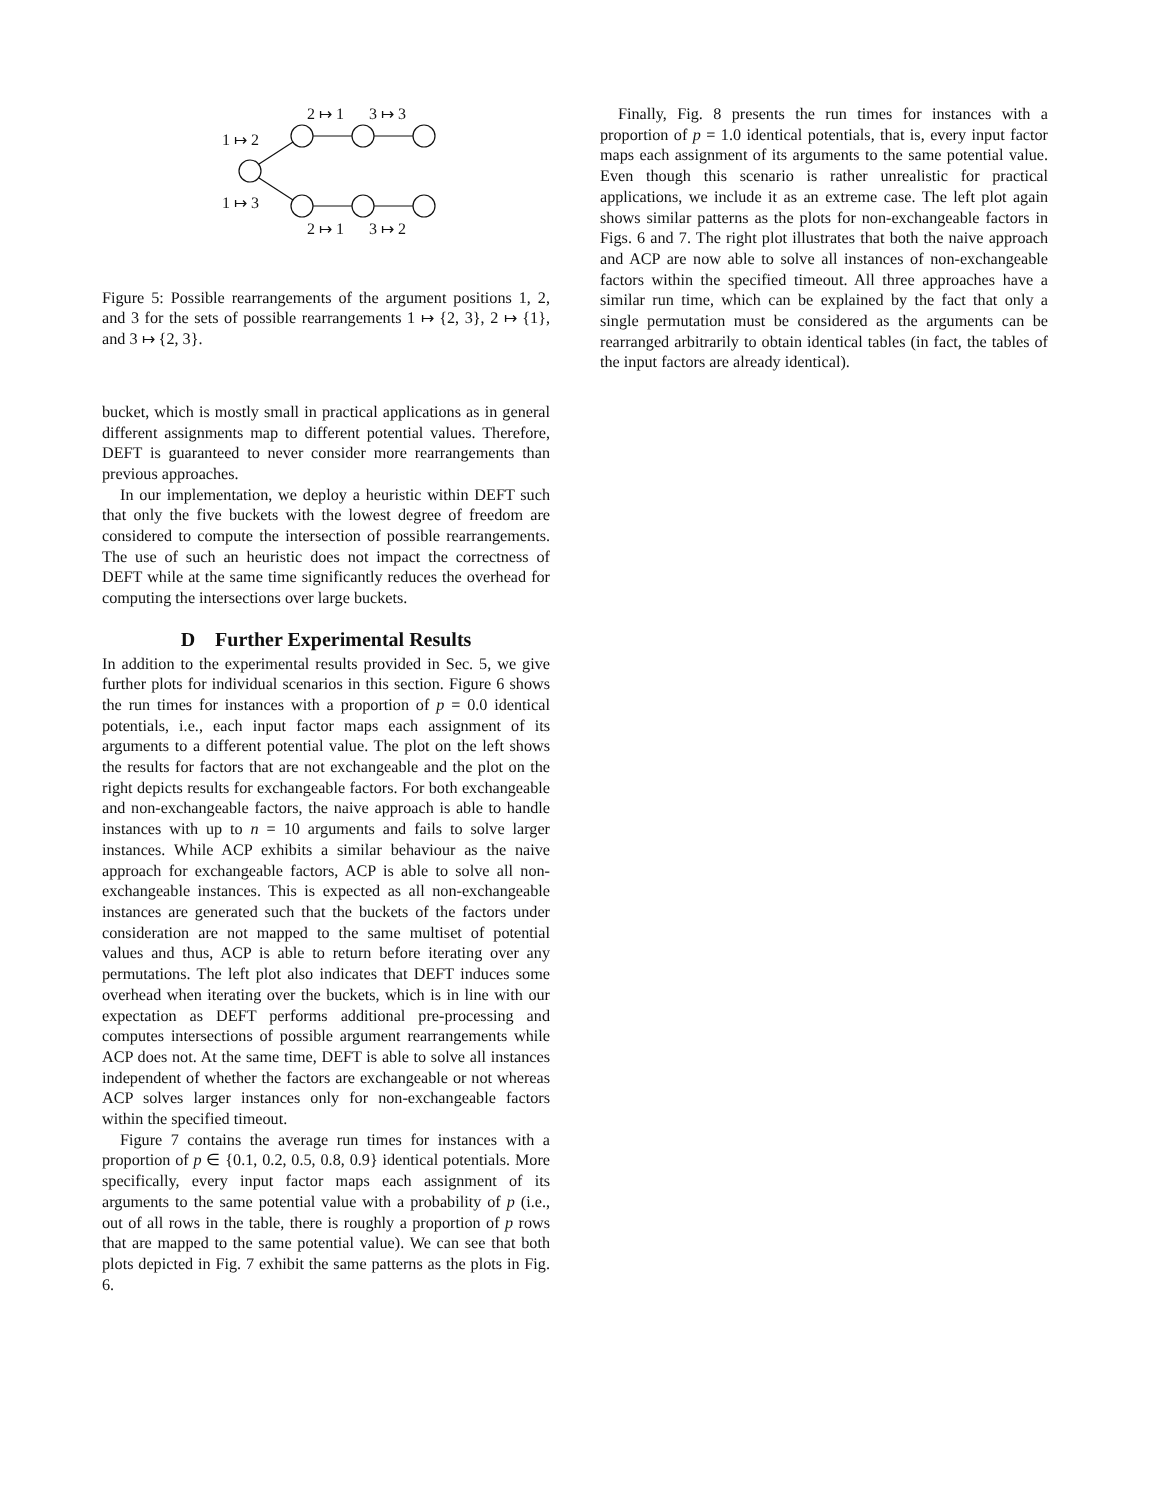2 ↦ 1
3 ↦ 3
1 ↦ 2
1 ↦ 3
2 ↦ 1
3 ↦ 2
Figure 5: Possible rearrangements of the argument positions 1, 2, and 3 for the sets of possible rearrangements 1 ↦ {2, 3}, 2 ↦ {1}, and 3 ↦ {2, 3}.
bucket, which is mostly small in practical applications as in general different assignments map to different potential values. Therefore, DEFT is guaranteed to never consider more rearrangements than previous approaches.
In our implementation, we deploy a heuristic within DEFT such that only the five buckets with the lowest degree of freedom are considered to compute the intersection of possible rearrangements. The use of such an heuristic does not impact the correctness of DEFT while at the same time significantly reduces the overhead for computing the intersections over large buckets.
D Further Experimental Results
In addition to the experimental results provided in Sec. 5, we give further plots for individual scenarios in this section. Figure 6 shows the run times for instances with a proportion of p = 0.0 identical potentials, i.e., each input factor maps each assignment of its arguments to a different potential value. The plot on the left shows the results for factors that are not exchangeable and the plot on the right depicts results for exchangeable factors. For both exchangeable and non-exchangeable factors, the naive approach is able to handle instances with up to n = 10 arguments and fails to solve larger instances. While ACP exhibits a similar behaviour as the naive approach for exchangeable factors, ACP is able to solve all non-exchangeable instances. This is expected as all non-exchangeable instances are generated such that the buckets of the factors under consideration are not mapped to the same multiset of potential values and thus, ACP is able to return before iterating over any permutations. The left plot also indicates that DEFT induces some overhead when iterating over the buckets, which is in line with our expectation as DEFT performs additional pre-processing and computes intersections of possible argument rearrangements while ACP does not. At the same time, DEFT is able to solve all instances independent of whether the factors are exchangeable or not whereas ACP solves larger instances only for non-exchangeable factors within the specified timeout.
Figure 7 contains the average run times for instances with a proportion of p ∈ {0.1, 0.2, 0.5, 0.8, 0.9} identical potentials. More specifically, every input factor maps each assignment of its arguments to the same potential value with a probability of p (i.e., out of all rows in the table, there is roughly a proportion of p rows that are mapped to the same potential value). We can see that both plots depicted in Fig. 7 exhibit the same patterns as the plots in Fig. 6.
Finally, Fig. 8 presents the run times for instances with a proportion of p = 1.0 identical potentials, that is, every input factor maps each assignment of its arguments to the same potential value. Even though this scenario is rather unrealistic for practical applications, we include it as an extreme case. The left plot again shows similar patterns as the plots for non-exchangeable factors in Figs. 6 and 7. The right plot illustrates that both the naive approach and ACP are now able to solve all instances of non-exchangeable factors within the specified timeout. All three approaches have a similar run time, which can be explained by the fact that only a single permutation must be considered as the arguments can be rearranged arbitrarily to obtain identical tables (in fact, the tables of the input factors are already identical).